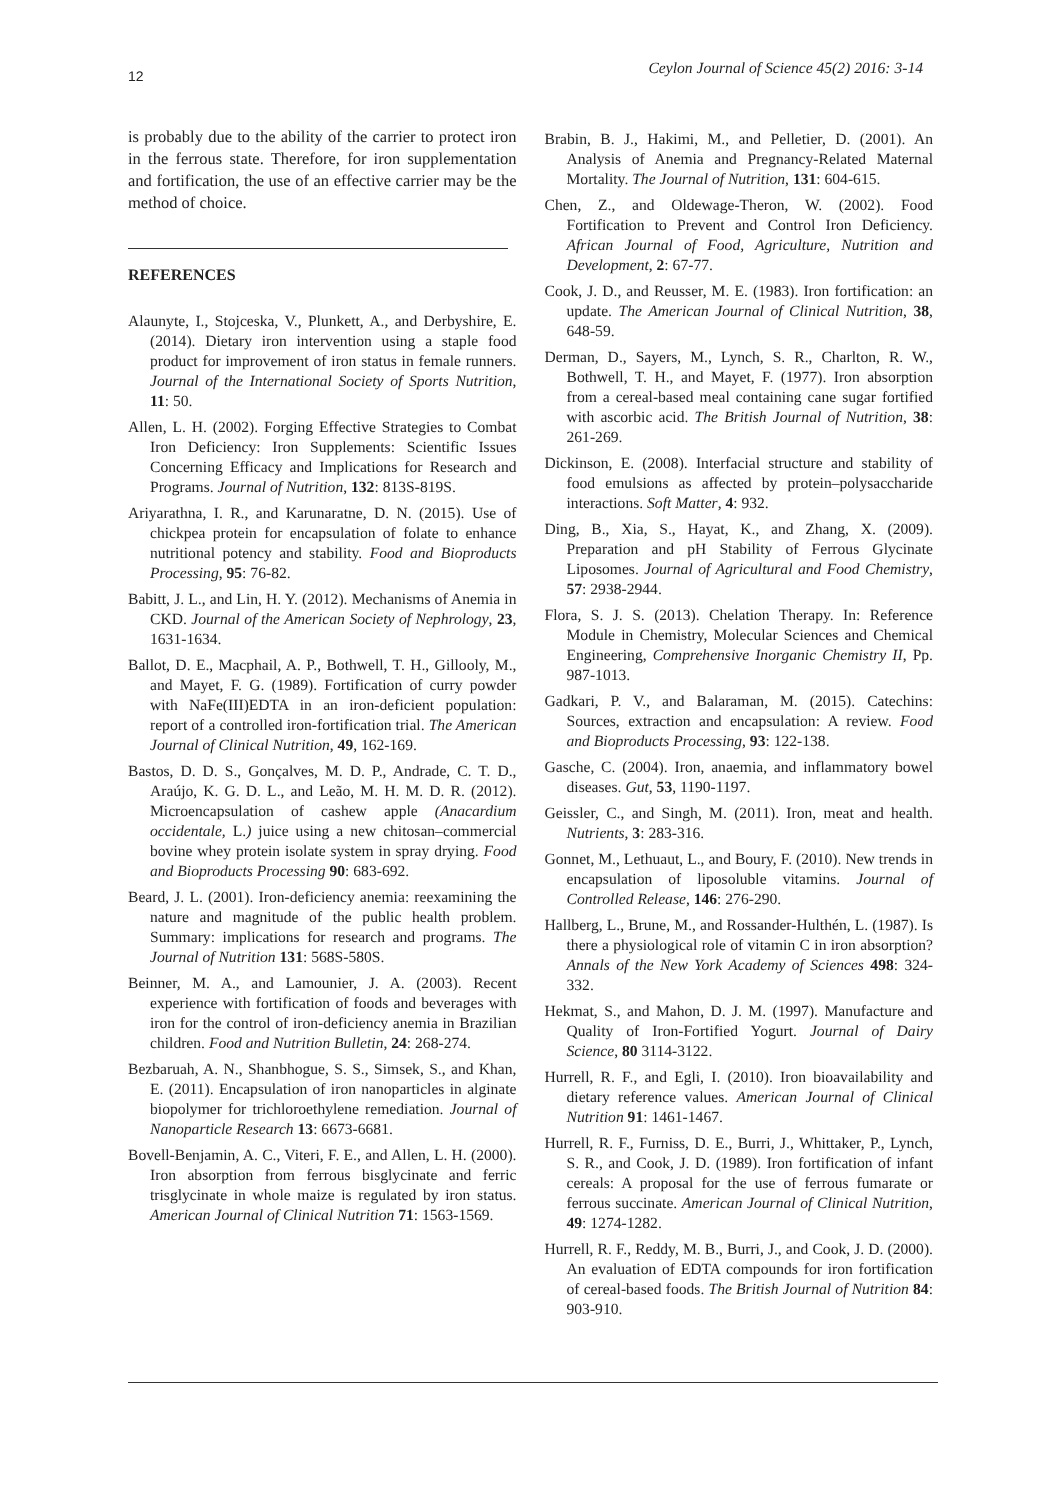12 Ceylon Journal of Science 45(2) 2016: 3-14
is probably due to the ability of the carrier to protect iron in the ferrous state. Therefore, for iron supplementation and fortification, the use of an effective carrier may be the method of choice.
REFERENCES
Alaunyte, I., Stojceska, V., Plunkett, A., and Derbyshire, E. (2014). Dietary iron intervention using a staple food product for improvement of iron status in female runners. Journal of the International Society of Sports Nutrition, 11: 50.
Allen, L. H. (2002). Forging Effective Strategies to Combat Iron Deficiency: Iron Supplements: Scientific Issues Concerning Efficacy and Implications for Research and Programs. Journal of Nutrition, 132: 813S-819S.
Ariyarathna, I. R., and Karunaratne, D. N. (2015). Use of chickpea protein for encapsulation of folate to enhance nutritional potency and stability. Food and Bioproducts Processing, 95: 76-82.
Babitt, J. L., and Lin, H. Y. (2012). Mechanisms of Anemia in CKD. Journal of the American Society of Nephrology, 23, 1631-1634.
Ballot, D. E., Macphail, A. P., Bothwell, T. H., Gillooly, M., and Mayet, F. G. (1989). Fortification of curry powder with NaFe(III)EDTA in an iron-deficient population: report of a controlled iron-fortification trial. The American Journal of Clinical Nutrition, 49, 162-169.
Bastos, D. D. S., Gonçalves, M. D. P., Andrade, C. T. D., Araújo, K. G. D. L., and Leão, M. H. M. D. R. (2012). Microencapsulation of cashew apple (Anacardium occidentale, L.) juice using a new chitosan–commercial bovine whey protein isolate system in spray drying. Food and Bioproducts Processing 90: 683-692.
Beard, J. L. (2001). Iron-deficiency anemia: reexamining the nature and magnitude of the public health problem. Summary: implications for research and programs. The Journal of Nutrition 131: 568S-580S.
Beinner, M. A., and Lamounier, J. A. (2003). Recent experience with fortification of foods and beverages with iron for the control of iron-deficiency anemia in Brazilian children. Food and Nutrition Bulletin, 24: 268-274.
Bezbaruah, A. N., Shanbhogue, S. S., Simsek, S., and Khan, E. (2011). Encapsulation of iron nanoparticles in alginate biopolymer for trichloroethylene remediation. Journal of Nanoparticle Research 13: 6673-6681.
Bovell-Benjamin, A. C., Viteri, F. E., and Allen, L. H. (2000). Iron absorption from ferrous bisglycinate and ferric trisglycinate in whole maize is regulated by iron status. American Journal of Clinical Nutrition 71: 1563-1569.
Brabin, B. J., Hakimi, M., and Pelletier, D. (2001). An Analysis of Anemia and Pregnancy-Related Maternal Mortality. The Journal of Nutrition, 131: 604-615.
Chen, Z., and Oldewage-Theron, W. (2002). Food Fortification to Prevent and Control Iron Deficiency. African Journal of Food, Agriculture, Nutrition and Development, 2: 67-77.
Cook, J. D., and Reusser, M. E. (1983). Iron fortification: an update. The American Journal of Clinical Nutrition, 38, 648-59.
Derman, D., Sayers, M., Lynch, S. R., Charlton, R. W., Bothwell, T. H., and Mayet, F. (1977). Iron absorption from a cereal-based meal containing cane sugar fortified with ascorbic acid. The British Journal of Nutrition, 38: 261-269.
Dickinson, E. (2008). Interfacial structure and stability of food emulsions as affected by protein–polysaccharide interactions. Soft Matter, 4: 932.
Ding, B., Xia, S., Hayat, K., and Zhang, X. (2009). Preparation and pH Stability of Ferrous Glycinate Liposomes. Journal of Agricultural and Food Chemistry, 57: 2938-2944.
Flora, S. J. S. (2013). Chelation Therapy. In: Reference Module in Chemistry, Molecular Sciences and Chemical Engineering, Comprehensive Inorganic Chemistry II, Pp. 987-1013.
Gadkari, P. V., and Balaraman, M. (2015). Catechins: Sources, extraction and encapsulation: A review. Food and Bioproducts Processing, 93: 122-138.
Gasche, C. (2004). Iron, anaemia, and inflammatory bowel diseases. Gut, 53, 1190-1197.
Geissler, C., and Singh, M. (2011). Iron, meat and health. Nutrients, 3: 283-316.
Gonnet, M., Lethuaut, L., and Boury, F. (2010). New trends in encapsulation of liposoluble vitamins. Journal of Controlled Release, 146: 276-290.
Hallberg, L., Brune, M., and Rossander-Hulthén, L. (1987). Is there a physiological role of vitamin C in iron absorption? Annals of the New York Academy of Sciences 498: 324-332.
Hekmat, S., and Mahon, D. J. M. (1997). Manufacture and Quality of Iron-Fortified Yogurt. Journal of Dairy Science, 80 3114-3122.
Hurrell, R. F., and Egli, I. (2010). Iron bioavailability and dietary reference values. American Journal of Clinical Nutrition 91: 1461-1467.
Hurrell, R. F., Furniss, D. E., Burri, J., Whittaker, P., Lynch, S. R., and Cook, J. D. (1989). Iron fortification of infant cereals: A proposal for the use of ferrous fumarate or ferrous succinate. American Journal of Clinical Nutrition, 49: 1274-1282.
Hurrell, R. F., Reddy, M. B., Burri, J., and Cook, J. D. (2000). An evaluation of EDTA compounds for iron fortification of cereal-based foods. The British Journal of Nutrition 84: 903-910.